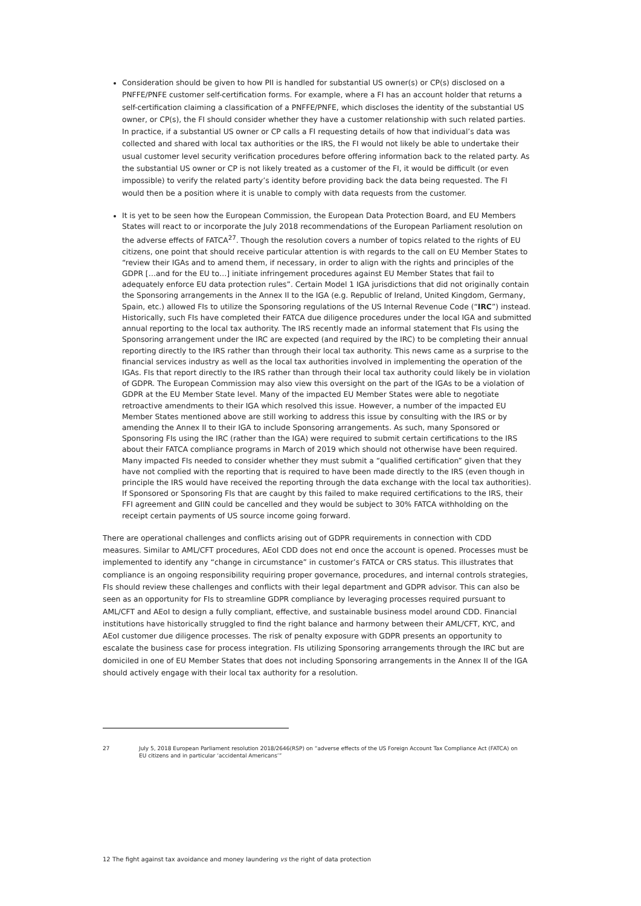Consideration should be given to how PII is handled for substantial US owner(s) or CP(s) disclosed on a PNFFE/PNFE customer self-certification forms. For example, where a FI has an account holder that returns a self-certification claiming a classification of a PNFFE/PNFE, which discloses the identity of the substantial US owner, or CP(s), the FI should consider whether they have a customer relationship with such related parties. In practice, if a substantial US owner or CP calls a FI requesting details of how that individual’s data was collected and shared with local tax authorities or the IRS, the FI would not likely be able to undertake their usual customer level security verification procedures before offering information back to the related party. As the substantial US owner or CP is not likely treated as a customer of the FI, it would be difficult (or even impossible) to verify the related party’s identity before providing back the data being requested. The FI would then be a position where it is unable to comply with data requests from the customer.
It is yet to be seen how the European Commission, the European Data Protection Board, and EU Members States will react to or incorporate the July 2018 recommendations of the European Parliament resolution on the adverse effects of FATCA<sup>27</sup>. Though the resolution covers a number of topics related to the rights of EU citizens, one point that should receive particular attention is with regards to the call on EU Member States to “review their IGAs and to amend them, if necessary, in order to align with the rights and principles of the GDPR […and for the EU to…] initiate infringement procedures against EU Member States that fail to adequately enforce EU data protection rules”. Certain Model 1 IGA jurisdictions that did not originally contain the Sponsoring arrangements in the Annex II to the IGA (e.g. Republic of Ireland, United Kingdom, Germany, Spain, etc.) allowed FIs to utilize the Sponsoring regulations of the US Internal Revenue Code (“IRC”) instead. Historically, such FIs have completed their FATCA due diligence procedures under the local IGA and submitted annual reporting to the local tax authority. The IRS recently made an informal statement that FIs using the Sponsoring arrangement under the IRC are expected (and required by the IRC) to be completing their annual reporting directly to the IRS rather than through their local tax authority. This news came as a surprise to the financial services industry as well as the local tax authorities involved in implementing the operation of the IGAs. FIs that report directly to the IRS rather than through their local tax authority could likely be in violation of GDPR. The European Commission may also view this oversight on the part of the IGAs to be a violation of GDPR at the EU Member State level. Many of the impacted EU Member States were able to negotiate retroactive amendments to their IGA which resolved this issue. However, a number of the impacted EU Member States mentioned above are still working to address this issue by consulting with the IRS or by amending the Annex II to their IGA to include Sponsoring arrangements. As such, many Sponsored or Sponsoring FIs using the IRC (rather than the IGA) were required to submit certain certifications to the IRS about their FATCA compliance programs in March of 2019 which should not otherwise have been required. Many impacted FIs needed to consider whether they must submit a “qualified certification” given that they have not complied with the reporting that is required to have been made directly to the IRS (even though in principle the IRS would have received the reporting through the data exchange with the local tax authorities). If Sponsored or Sponsoring FIs that are caught by this failed to make required certifications to the IRS, their FFI agreement and GIIN could be cancelled and they would be subject to 30% FATCA withholding on the receipt certain payments of US source income going forward.
There are operational challenges and conflicts arising out of GDPR requirements in connection with CDD measures. Similar to AML/CFT procedures, AEoI CDD does not end once the account is opened. Processes must be implemented to identify any “change in circumstance” in customer’s FATCA or CRS status. This illustrates that compliance is an ongoing responsibility requiring proper governance, procedures, and internal controls strategies, FIs should review these challenges and conflicts with their legal department and GDPR advisor. This can also be seen as an opportunity for FIs to streamline GDPR compliance by leveraging processes required pursuant to AML/CFT and AEoI to design a fully compliant, effective, and sustainable business model around CDD. Financial institutions have historically struggled to find the right balance and harmony between their AML/CFT, KYC, and AEoI customer due diligence processes. The risk of penalty exposure with GDPR presents an opportunity to escalate the business case for process integration. FIs utilizing Sponsoring arrangements through the IRC but are domiciled in one of EU Member States that does not including Sponsoring arrangements in the Annex II of the IGA should actively engage with their local tax authority for a resolution.
27 July 5, 2018 European Parliament resolution 2018/2646(RSP) on “adverse effects of the US Foreign Account Tax Compliance Act (FATCA) on EU citizens and in particular ‘accidental Americans’”
12 The fight against tax avoidance and money laundering vs the right of data protection